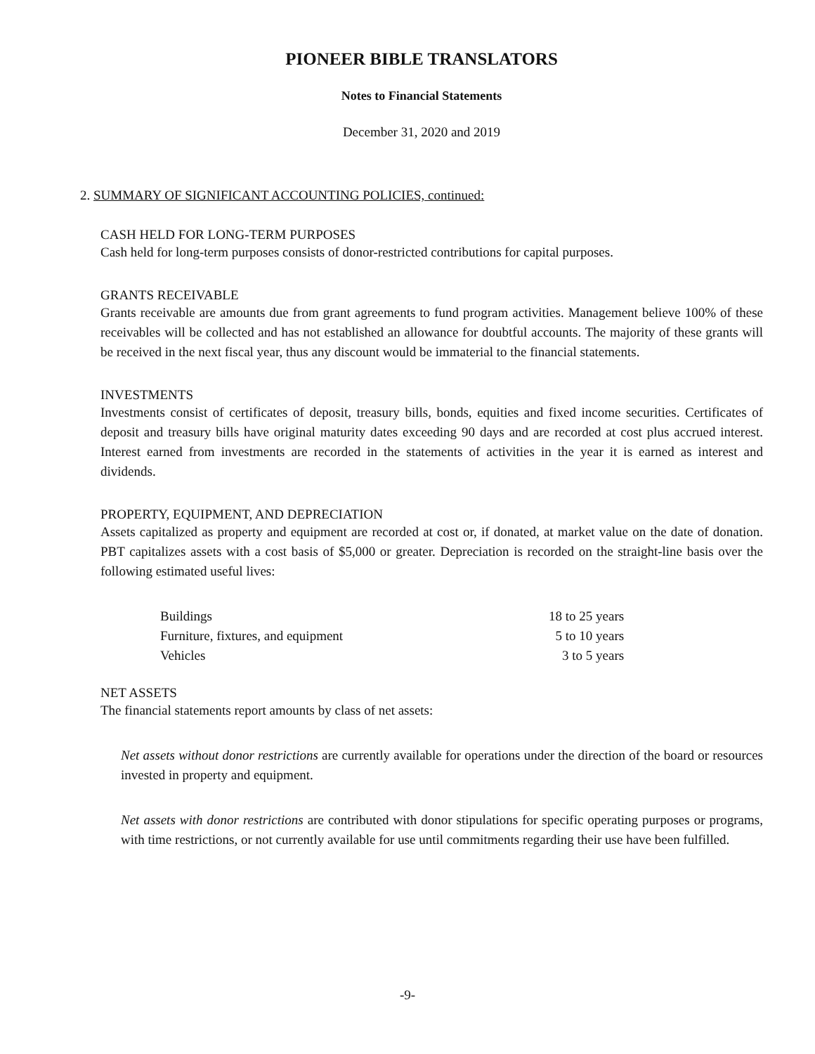PIONEER BIBLE TRANSLATORS
Notes to Financial Statements
December 31, 2020 and 2019
2. SUMMARY OF SIGNIFICANT ACCOUNTING POLICIES, continued:
CASH HELD FOR LONG-TERM PURPOSES
Cash held for long-term purposes consists of donor-restricted contributions for capital purposes.
GRANTS RECEIVABLE
Grants receivable are amounts due from grant agreements to fund program activities. Management believe 100% of these receivables will be collected and has not established an allowance for doubtful accounts. The majority of these grants will be received in the next fiscal year, thus any discount would be immaterial to the financial statements.
INVESTMENTS
Investments consist of certificates of deposit, treasury bills, bonds, equities and fixed income securities. Certificates of deposit and treasury bills have original maturity dates exceeding 90 days and are recorded at cost plus accrued interest. Interest earned from investments are recorded in the statements of activities in the year it is earned as interest and dividends.
PROPERTY, EQUIPMENT, AND DEPRECIATION
Assets capitalized as property and equipment are recorded at cost or, if donated, at market value on the date of donation. PBT capitalizes assets with a cost basis of $5,000 or greater. Depreciation is recorded on the straight-line basis over the following estimated useful lives:
| Buildings | 18 to 25 years |
| Furniture, fixtures, and equipment | 5 to 10 years |
| Vehicles | 3 to 5 years |
NET ASSETS
The financial statements report amounts by class of net assets:
Net assets without donor restrictions are currently available for operations under the direction of the board or resources invested in property and equipment.
Net assets with donor restrictions are contributed with donor stipulations for specific operating purposes or programs, with time restrictions, or not currently available for use until commitments regarding their use have been fulfilled.
-9-